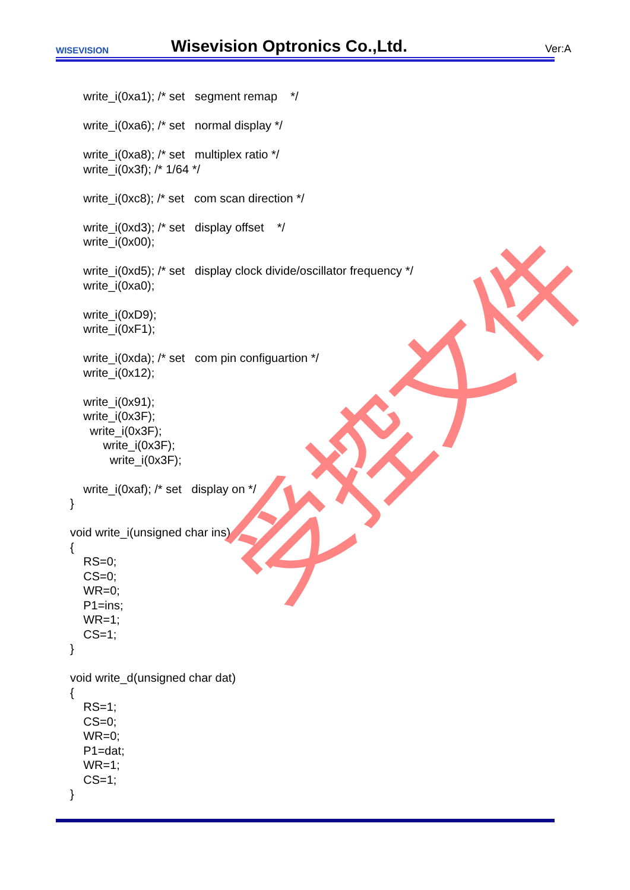WISEVISION
Wisevision Optronics Co.,Ltd. Ver:A
write_i(0xa1); /* set segment remap */ write_i(0xa6); /* set normal display */ write_i(0xa8); /* set multiplex ratio */ write_i(0x3f); /* 1/64 */ write_i(0xc8); /* set com scan direction */ write_i(0xd3); /* set display offset */ write_i(0x00); write_i(0xd5); /* set display clock divide/oscillator frequency */ write_i(0xa0); write_i(0xD9); write_i(0xF1); write_i(0xda); /* set com pin configuartion */ write_i(0x12); write_i(0x91); write_i(0x3F); write_i(0x3F); write_i(0x3F); write_i(0x3F); write_i(0xaf); /* set display on */ } void write_i(unsigned char ins) { RS=0; CS=0; WR=0; P1=ins; WR=1; CS=1; } void write_d(unsigned char dat) { RS=1; CS=0; WR=0; P1=dat; WR=1; CS=1; }
受控文件